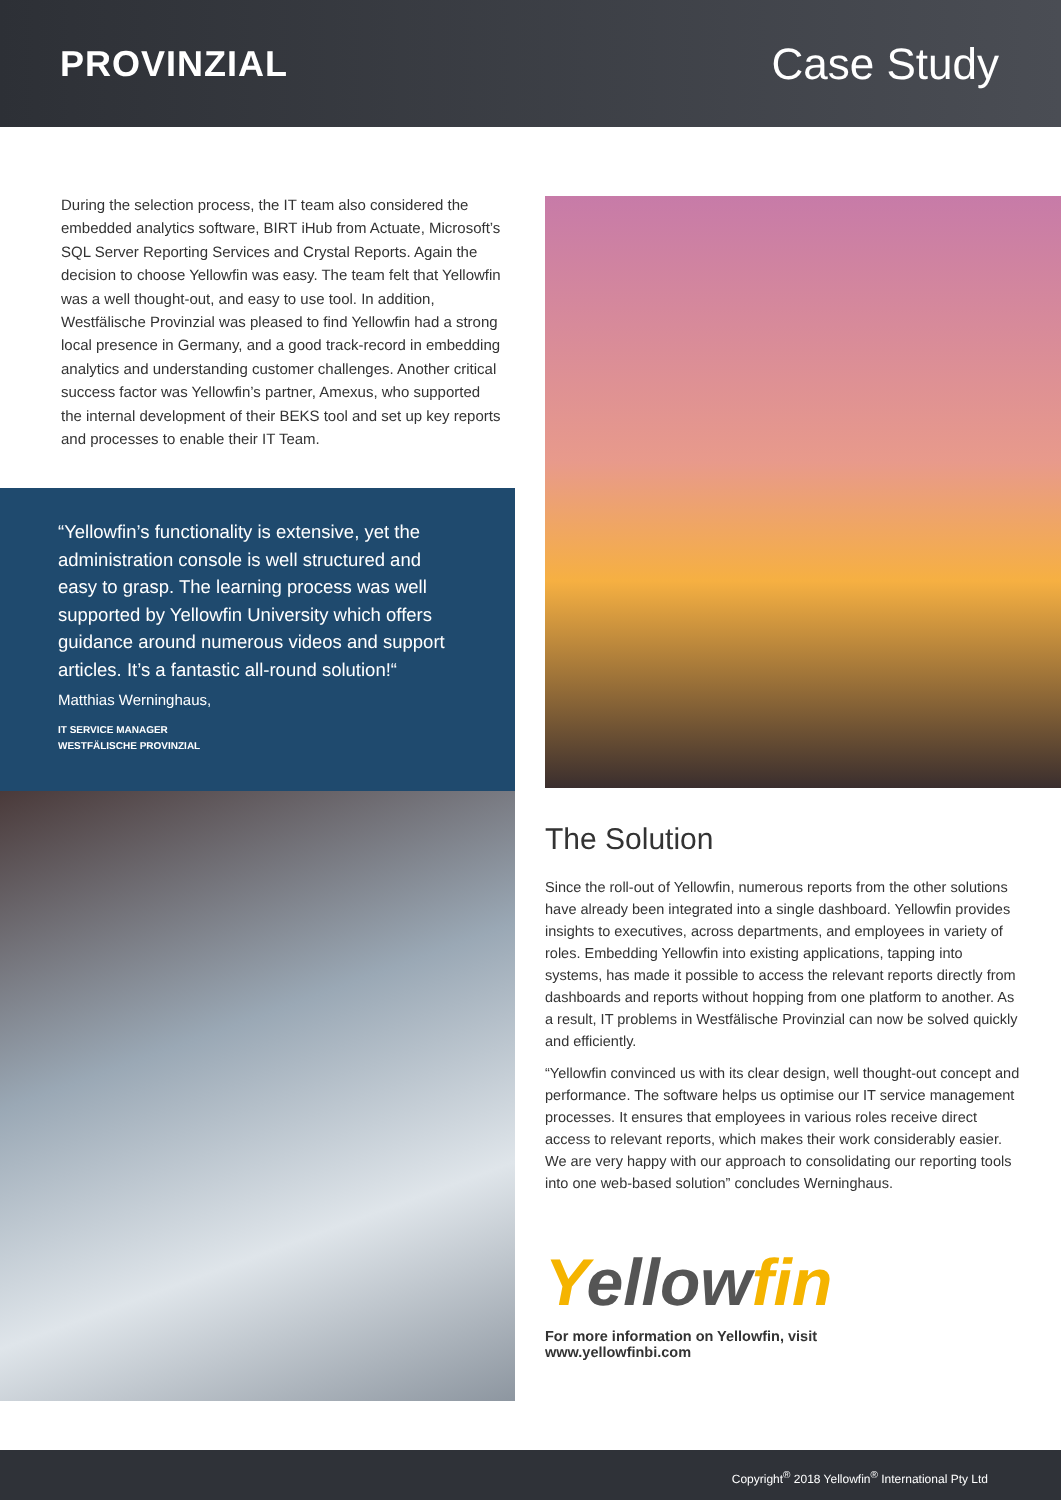PROVINZIAL
Case Study
During the selection process, the IT team also considered the embedded analytics software, BIRT iHub from Actuate, Microsoft’s SQL Server Reporting Services and Crystal Reports. Again the decision to choose Yellowfin was easy. The team felt that Yellowfin was a well thought-out, and easy to use tool. In addition, Westfälische Provinzial was pleased to find Yellowfin had a strong local presence in Germany, and a good track-record in embedding analytics and understanding customer challenges. Another critical success factor was Yellowfin’s partner, Amexus, who supported the internal development of their BEKS tool and set up key reports and processes to enable their IT Team.
“Yellowfin’s functionality is extensive, yet the administration console is well structured and easy to grasp. The learning process was well supported by Yellowfin University which offers guidance around numerous videos and support articles. It’s a fantastic all-round solution!“
Matthias Werninghaus,
IT SERVICE MANAGER
WESTFÄLISCHE PROVINZIAL
The Solution
Since the roll-out of Yellowfin, numerous reports from the other solutions have already been integrated into a single dashboard. Yellowfin provides insights to executives, across departments, and employees in variety of roles. Embedding Yellowfin into existing applications, tapping into systems, has made it possible to access the relevant reports directly from dashboards and reports without hopping from one platform to another. As a result, IT problems in Westfälische Provinzial can now be solved quickly and efficiently.
“Yellowfin convinced us with its clear design, well thought-out concept and performance. The software helps us optimise our IT service management processes. It ensures that employees in various roles receive direct access to relevant reports, which makes their work considerably easier. We are very happy with our approach to consolidating our reporting tools into one web-based solution” concludes Werninghaus.
Yellowfin
For more information on Yellowfin, visit
www.yellowfinbi.com
Copyright<sup>®</sup> 2018 Yellowfin<sup>®</sup> International Pty Ltd